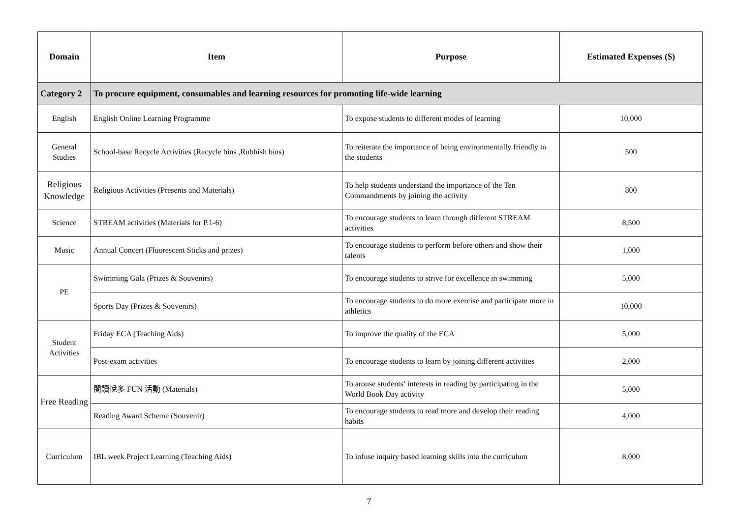| Domain | Item | Purpose | Estimated Expenses ($) |
| --- | --- | --- | --- |
| Category 2 | To procure equipment, consumables and learning resources for promoting life-wide learning | | |
| English | English Online Learning Programme | To expose students to different modes of learning | 10,000 |
| General Studies | School-base Recycle Activities (Recycle bins ,Rubbish bins) | To reiterate the importance of being environmentally friendly to the students | 500 |
| Religious Knowledge | Religious Activities (Presents and Materials) | To help students understand the importance of the Ten Commandments by joining the activity | 800 |
| Science | STREAM activities (Materials for P.1-6) | To encourage students to learn through different STREAM activities | 8,500 |
| Music | Annual Concert (Fluorescent Sticks and prizes) | To encourage students to perform before others and show their talents | 1,000 |
| PE | Swimming Gala (Prizes & Souvenirs) | To encourage students to strive for excellence in swimming | 5,000 |
| | Sports Day (Prizes & Souvenirs) | To encourage students to do more exercise and participate more in athletics | 10,000 |
| Student Activities | Friday ECA (Teaching Aids) | To improve the quality of the ECA | 5,000 |
| | Post-exam activities | To encourage students to learn by joining different activities | 2,000 |
| Free Reading | 閱讀悅多 FUN 活動 (Materials) | To arouse students’ interests in reading by participating in the World Book Day activity | 5,000 |
| | Reading Award Scheme (Souvenir) | To encourage students to read more and develop their reading habits | 4,000 |
| Curriculum | IBL week Project Learning (Teaching Aids) | To infuse inquiry based learning skills into the curriculum | 8,000 |
7